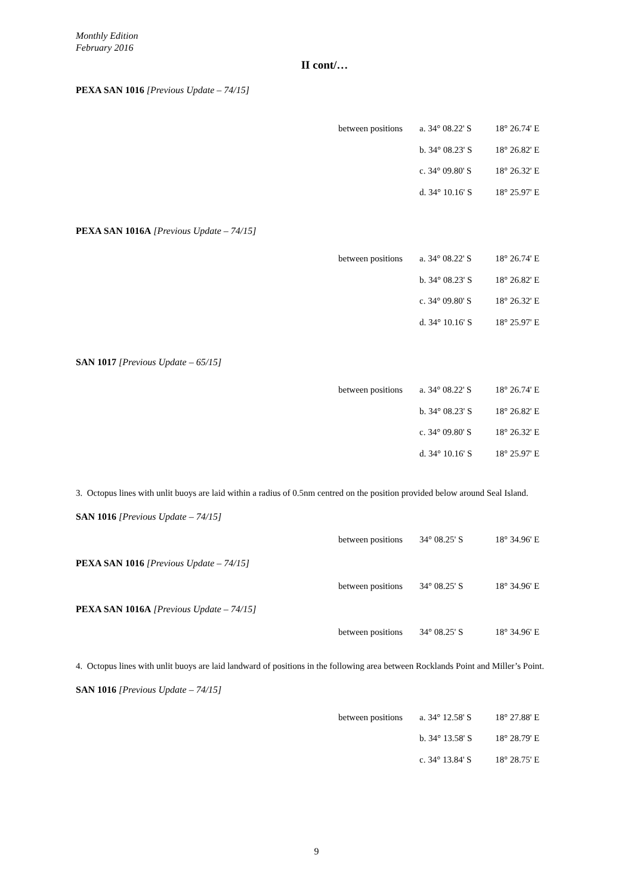Monthly Edition
February 2016
II cont/…
PEXA SAN 1016 [Previous Update – 74/15]
| between positions | a. 34° 08.22' S | 18° 26.74' E |
| | b. 34° 08.23' S | 18° 26.82' E |
| | c. 34° 09.80' S | 18° 26.32' E |
| | d. 34° 10.16' S | 18° 25.97' E |
PEXA SAN 1016A [Previous Update – 74/15]
| between positions | a. 34° 08.22' S | 18° 26.74' E |
| | b. 34° 08.23' S | 18° 26.82' E |
| | c. 34° 09.80' S | 18° 26.32' E |
| | d. 34° 10.16' S | 18° 25.97' E |
SAN 1017 [Previous Update – 65/15]
| between positions | a. 34° 08.22' S | 18° 26.74' E |
| | b. 34° 08.23' S | 18° 26.82' E |
| | c. 34° 09.80' S | 18° 26.32' E |
| | d. 34° 10.16' S | 18° 25.97' E |
3. Octopus lines with unlit buoys are laid within a radius of 0.5nm centred on the position provided below around Seal Island.
SAN 1016 [Previous Update – 74/15]
| between positions | 34° 08.25' S | 18° 34.96' E |
PEXA SAN 1016 [Previous Update – 74/15]
| between positions | 34° 08.25' S | 18° 34.96' E |
PEXA SAN 1016A [Previous Update – 74/15]
| between positions | 34° 08.25' S | 18° 34.96' E |
4. Octopus lines with unlit buoys are laid landward of positions in the following area between Rocklands Point and Miller’s Point.
SAN 1016 [Previous Update – 74/15]
| between positions | a. 34° 12.58' S | 18° 27.88' E |
| | b. 34° 13.58' S | 18° 28.79' E |
| | c. 34° 13.84' S | 18° 28.75' E |
9